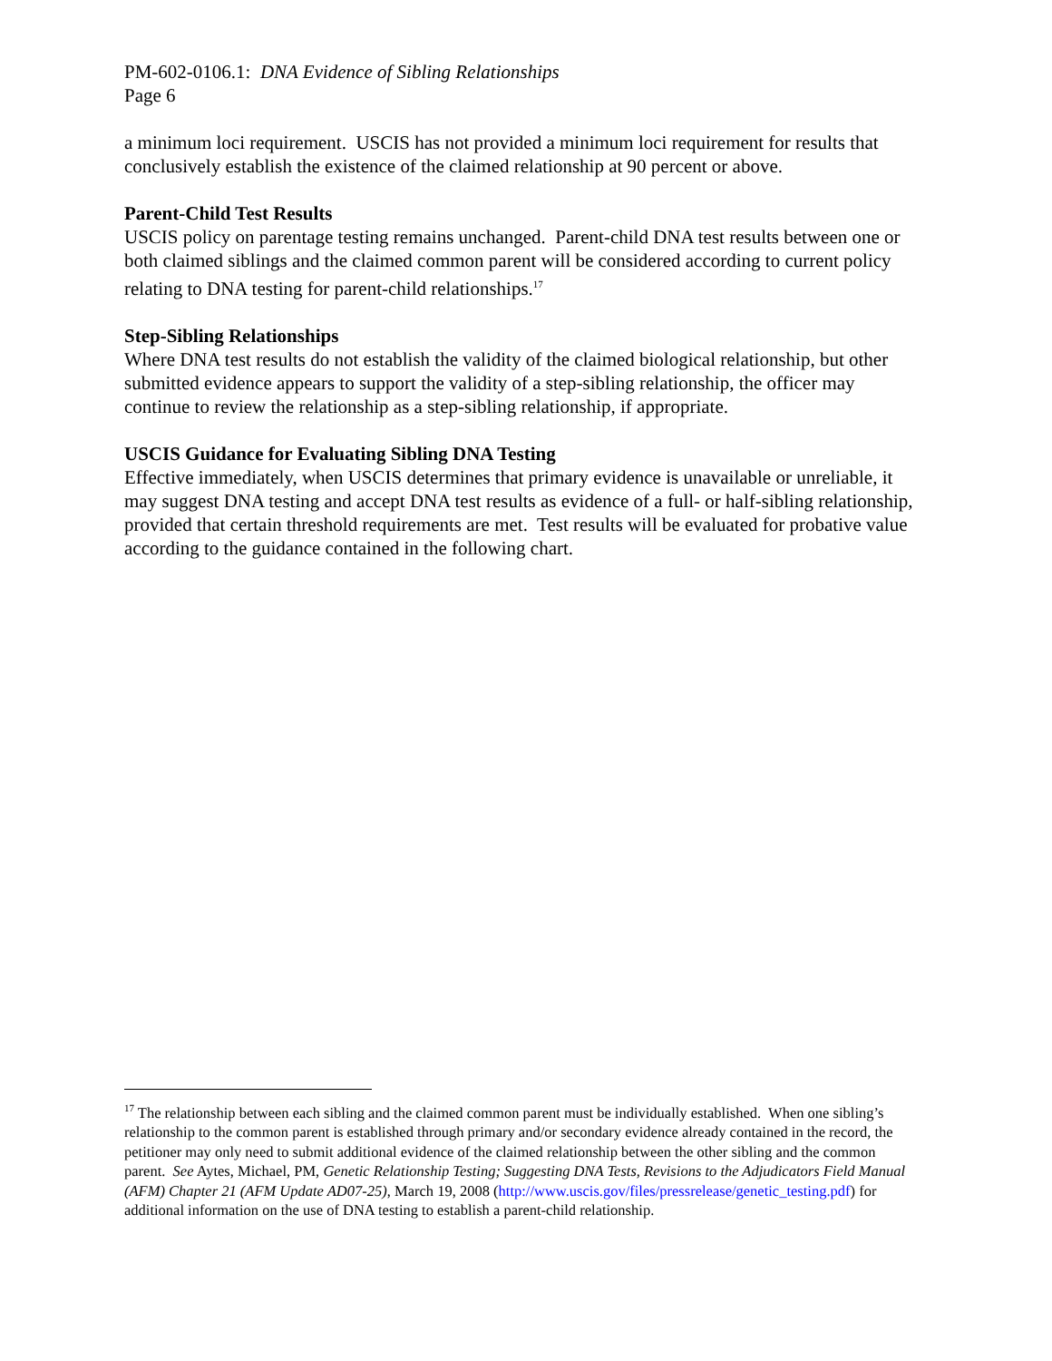PM-602-0106.1: DNA Evidence of Sibling Relationships
Page 6
a minimum loci requirement. USCIS has not provided a minimum loci requirement for results that conclusively establish the existence of the claimed relationship at 90 percent or above.
Parent-Child Test Results
USCIS policy on parentage testing remains unchanged. Parent-child DNA test results between one or both claimed siblings and the claimed common parent will be considered according to current policy relating to DNA testing for parent-child relationships.<sup>17</sup>
Step-Sibling Relationships
Where DNA test results do not establish the validity of the claimed biological relationship, but other submitted evidence appears to support the validity of a step-sibling relationship, the officer may continue to review the relationship as a step-sibling relationship, if appropriate.
USCIS Guidance for Evaluating Sibling DNA Testing
Effective immediately, when USCIS determines that primary evidence is unavailable or unreliable, it may suggest DNA testing and accept DNA test results as evidence of a full- or half-sibling relationship, provided that certain threshold requirements are met. Test results will be evaluated for probative value according to the guidance contained in the following chart.
<sup>17</sup> The relationship between each sibling and the claimed common parent must be individually established. When one sibling’s relationship to the common parent is established through primary and/or secondary evidence already contained in the record, the petitioner may only need to submit additional evidence of the claimed relationship between the other sibling and the common parent. See Aytes, Michael, PM, Genetic Relationship Testing; Suggesting DNA Tests, Revisions to the Adjudicators Field Manual (AFM) Chapter 21 (AFM Update AD07-25), March 19, 2008 (http://www.uscis.gov/files/pressrelease/genetic_testing.pdf) for additional information on the use of DNA testing to establish a parent-child relationship.